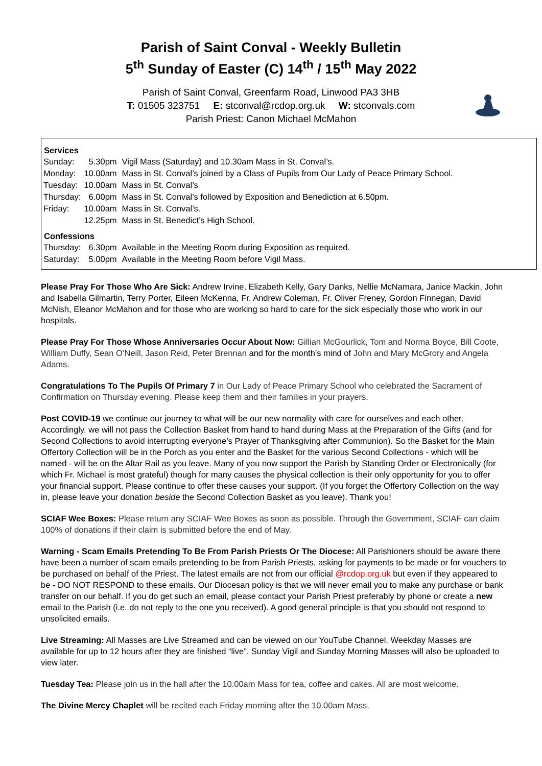Parish of Saint Conval - Weekly Bulletin
5<sup>th</sup> Sunday of Easter (C) 14<sup>th</sup> / 15<sup>th</sup> May 2022
Parish of Saint Conval, Greenfarm Road, Linwood PA3 3HB
T: 01505 323751 E: stconval@rcdop.org.uk W: stconvals.com
Parish Priest: Canon Michael McMahon
| Services | | |
| --- | --- | --- |
| Sunday: | 5.30pm | Vigil Mass (Saturday) and 10.30am Mass in St. Conval’s. |
| Monday: | 10.00am | Mass in St. Conval’s joined by a Class of Pupils from Our Lady of Peace Primary School. |
| Tuesday: | 10.00am | Mass in St. Conval’s |
| Thursday: | 6.00pm | Mass in St. Conval’s followed by Exposition and Benediction at 6.50pm. |
| Friday: | 10.00am | Mass in St. Conval’s. |
| | 12.25pm | Mass in St. Benedict’s High School. |
| Confessions | | |
| Thursday: | 6.30pm | Available in the Meeting Room during Exposition as required. |
| Saturday: | 5.00pm | Available in the Meeting Room before Vigil Mass. |
Please Pray For Those Who Are Sick: Andrew Irvine, Elizabeth Kelly, Gary Danks, Nellie McNamara, Janice Mackin, John and Isabella Gilmartin, Terry Porter, Eileen McKenna, Fr. Andrew Coleman, Fr. Oliver Freney, Gordon Finnegan, David McNish, Eleanor McMahon and for those who are working so hard to care for the sick especially those who work in our hospitals.
Please Pray For Those Whose Anniversaries Occur About Now: Gillian McGourlick, Tom and Norma Boyce, Bill Coote, William Duffy, Sean O’Neill, Jason Reid, Peter Brennan and for the month’s mind of John and Mary McGrory and Angela Adams.
Congratulations To The Pupils Of Primary 7 in Our Lady of Peace Primary School who celebrated the Sacrament of Confirmation on Thursday evening. Please keep them and their families in your prayers.
Post COVID-19 we continue our journey to what will be our new normality with care for ourselves and each other. Accordingly, we will not pass the Collection Basket from hand to hand during Mass at the Preparation of the Gifts (and for Second Collections to avoid interrupting everyone’s Prayer of Thanksgiving after Communion). So the Basket for the Main Offertory Collection will be in the Porch as you enter and the Basket for the various Second Collections - which will be named - will be on the Altar Rail as you leave. Many of you now support the Parish by Standing Order or Electronically (for which Fr. Michael is most grateful) though for many causes the physical collection is their only opportunity for you to offer your financial support. Please continue to offer these causes your support. (If you forget the Offertory Collection on the way in, please leave your donation beside the Second Collection Basket as you leave). Thank you!
SCIAF Wee Boxes: Please return any SCIAF Wee Boxes as soon as possible. Through the Government, SCIAF can claim 100% of donations if their claim is submitted before the end of May.
Warning - Scam Emails Pretending To Be From Parish Priests Or The Diocese: All Parishioners should be aware there have been a number of scam emails pretending to be from Parish Priests, asking for payments to be made or for vouchers to be purchased on behalf of the Priest. The latest emails are not from our official @rcdop.org.uk but even if they appeared to be - DO NOT RESPOND to these emails. Our Diocesan policy is that we will never email you to make any purchase or bank transfer on our behalf. If you do get such an email, please contact your Parish Priest preferably by phone or create a new email to the Parish (i.e. do not reply to the one you received). A good general principle is that you should not respond to unsolicited emails.
Live Streaming: All Masses are Live Streamed and can be viewed on our YouTube Channel. Weekday Masses are available for up to 12 hours after they are finished “live”. Sunday Vigil and Sunday Morning Masses will also be uploaded to view later.
Tuesday Tea: Please join us in the hall after the 10.00am Mass for tea, coffee and cakes. All are most welcome.
The Divine Mercy Chaplet will be recited each Friday morning after the 10.00am Mass.